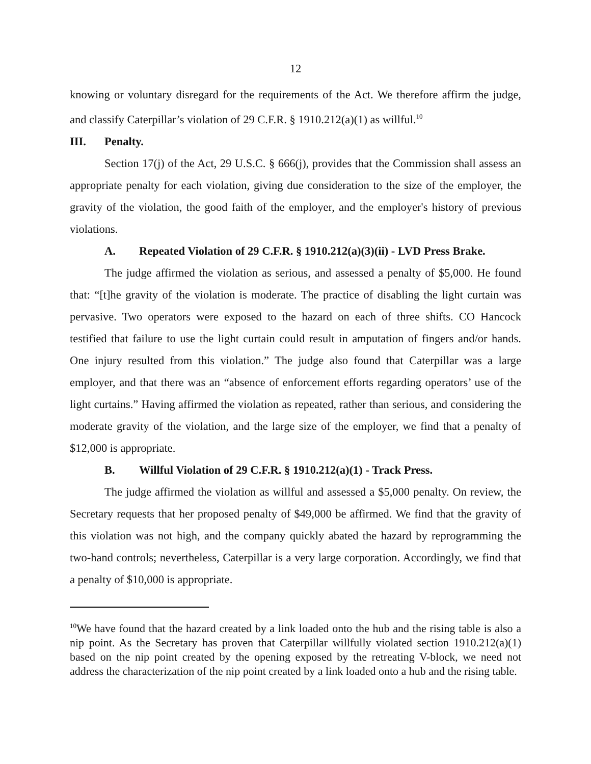12
knowing or voluntary disregard for the requirements of the Act. We therefore affirm the judge, and classify Caterpillar’s violation of 29 C.F.R. § 1910.212(a)(1) as willful.<sup>10</sup>
III. Penalty.
Section 17(j) of the Act, 29 U.S.C. § 666(j), provides that the Commission shall assess an appropriate penalty for each violation, giving due consideration to the size of the employer, the gravity of the violation, the good faith of the employer, and the employer's history of previous violations.
A. Repeated Violation of 29 C.F.R. § 1910.212(a)(3)(ii) - LVD Press Brake.
The judge affirmed the violation as serious, and assessed a penalty of $5,000. He found that: “[t]he gravity of the violation is moderate. The practice of disabling the light curtain was pervasive. Two operators were exposed to the hazard on each of three shifts. CO Hancock testified that failure to use the light curtain could result in amputation of fingers and/or hands. One injury resulted from this violation.” The judge also found that Caterpillar was a large employer, and that there was an “absence of enforcement efforts regarding operators’ use of the light curtains.” Having affirmed the violation as repeated, rather than serious, and considering the moderate gravity of the violation, and the large size of the employer, we find that a penalty of $12,000 is appropriate.
B. Willful Violation of 29 C.F.R. § 1910.212(a)(1) - Track Press.
The judge affirmed the violation as willful and assessed a $5,000 penalty. On review, the Secretary requests that her proposed penalty of $49,000 be affirmed. We find that the gravity of this violation was not high, and the company quickly abated the hazard by reprogramming the two-hand controls; nevertheless, Caterpillar is a very large corporation. Accordingly, we find that a penalty of $10,000 is appropriate.
<sup>10</sup> We have found that the hazard created by a link loaded onto the hub and the rising table is also a nip point. As the Secretary has proven that Caterpillar willfully violated section 1910.212(a)(1) based on the nip point created by the opening exposed by the retreating V-block, we need not address the characterization of the nip point created by a link loaded onto a hub and the rising table.